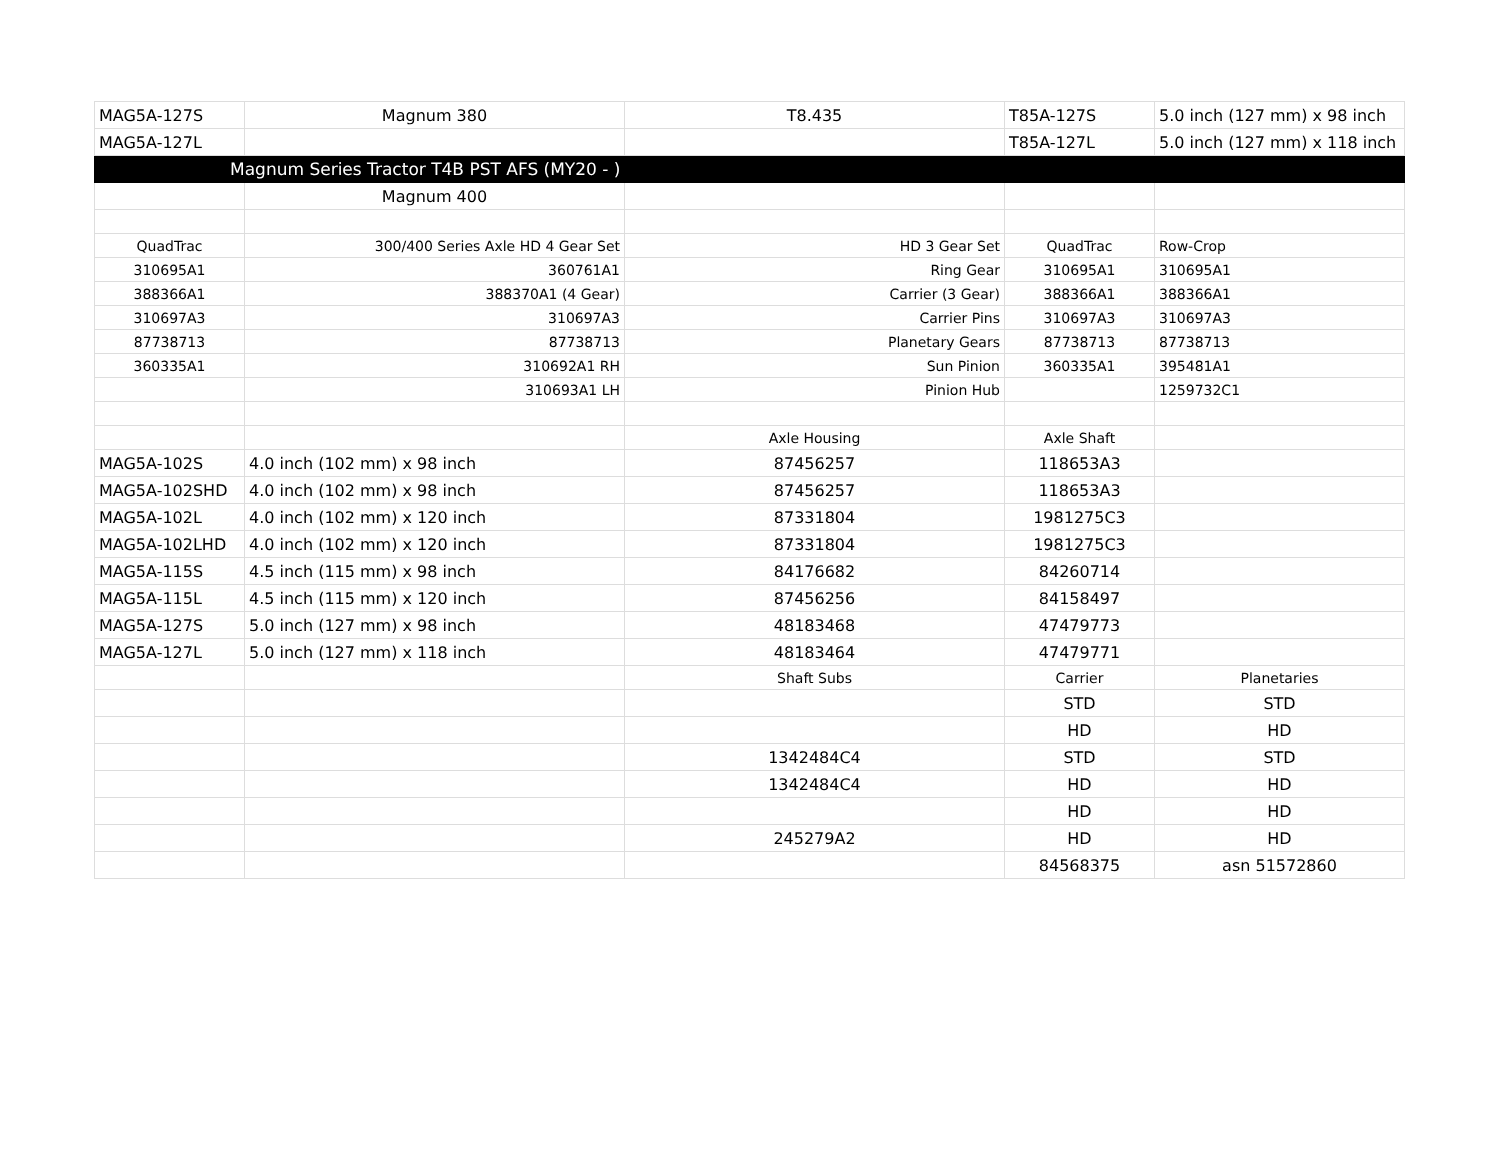| MAG5A-127S | Magnum 380 | T8.435 | T85A-127S | 5.0 inch (127 mm) x 98 inch |
| MAG5A-127L | | | T85A-127L | 5.0 inch (127 mm) x 118 inch |
| Magnum Series Tractor T4B PST AFS (MY20 - ) | | | | |
| | Magnum 400 | | | |
| QuadTrac | 300/400 Series Axle HD 4 Gear Set | HD 3 Gear Set | QuadTrac | Row-Crop |
| 310695A1 | 360761A1 | Ring Gear | 310695A1 | 310695A1 |
| 388366A1 | 388370A1 (4 Gear) | Carrier (3 Gear) | 388366A1 | 388366A1 |
| 310697A3 | 310697A3 | Carrier Pins | 310697A3 | 310697A3 |
| 87738713 | 87738713 | Planetary Gears | 87738713 | 87738713 |
| 360335A1 | 310692A1 RH | Sun Pinion | 360335A1 | 395481A1 |
| | 310693A1 LH | Pinion Hub | | 1259732C1 |
| | | Axle Housing | Axle Shaft | |
| MAG5A-102S | 4.0 inch (102 mm) x 98 inch | 87456257 | 118653A3 | |
| MAG5A-102SHD | 4.0 inch (102 mm) x 98 inch | 87456257 | 118653A3 | |
| MAG5A-102L | 4.0 inch (102 mm) x 120 inch | 87331804 | 1981275C3 | |
| MAG5A-102LHD | 4.0 inch (102 mm) x 120 inch | 87331804 | 1981275C3 | |
| MAG5A-115S | 4.5 inch (115 mm) x 98 inch | 84176682 | 84260714 | |
| MAG5A-115L | 4.5 inch (115 mm) x 120 inch | 87456256 | 84158497 | |
| MAG5A-127S | 5.0 inch (127 mm) x 98 inch | 48183468 | 47479773 | |
| MAG5A-127L | 5.0 inch (127 mm) x 118 inch | 48183464 | 47479771 | |
| | | Shaft Subs | Carrier | Planetaries |
| | | | STD | STD |
| | | | HD | HD |
| | | 1342484C4 | STD | STD |
| | | 1342484C4 | HD | HD |
| | | | HD | HD |
| | | 245279A2 | HD | HD |
| | | | 84568375 | asn 51572860 |